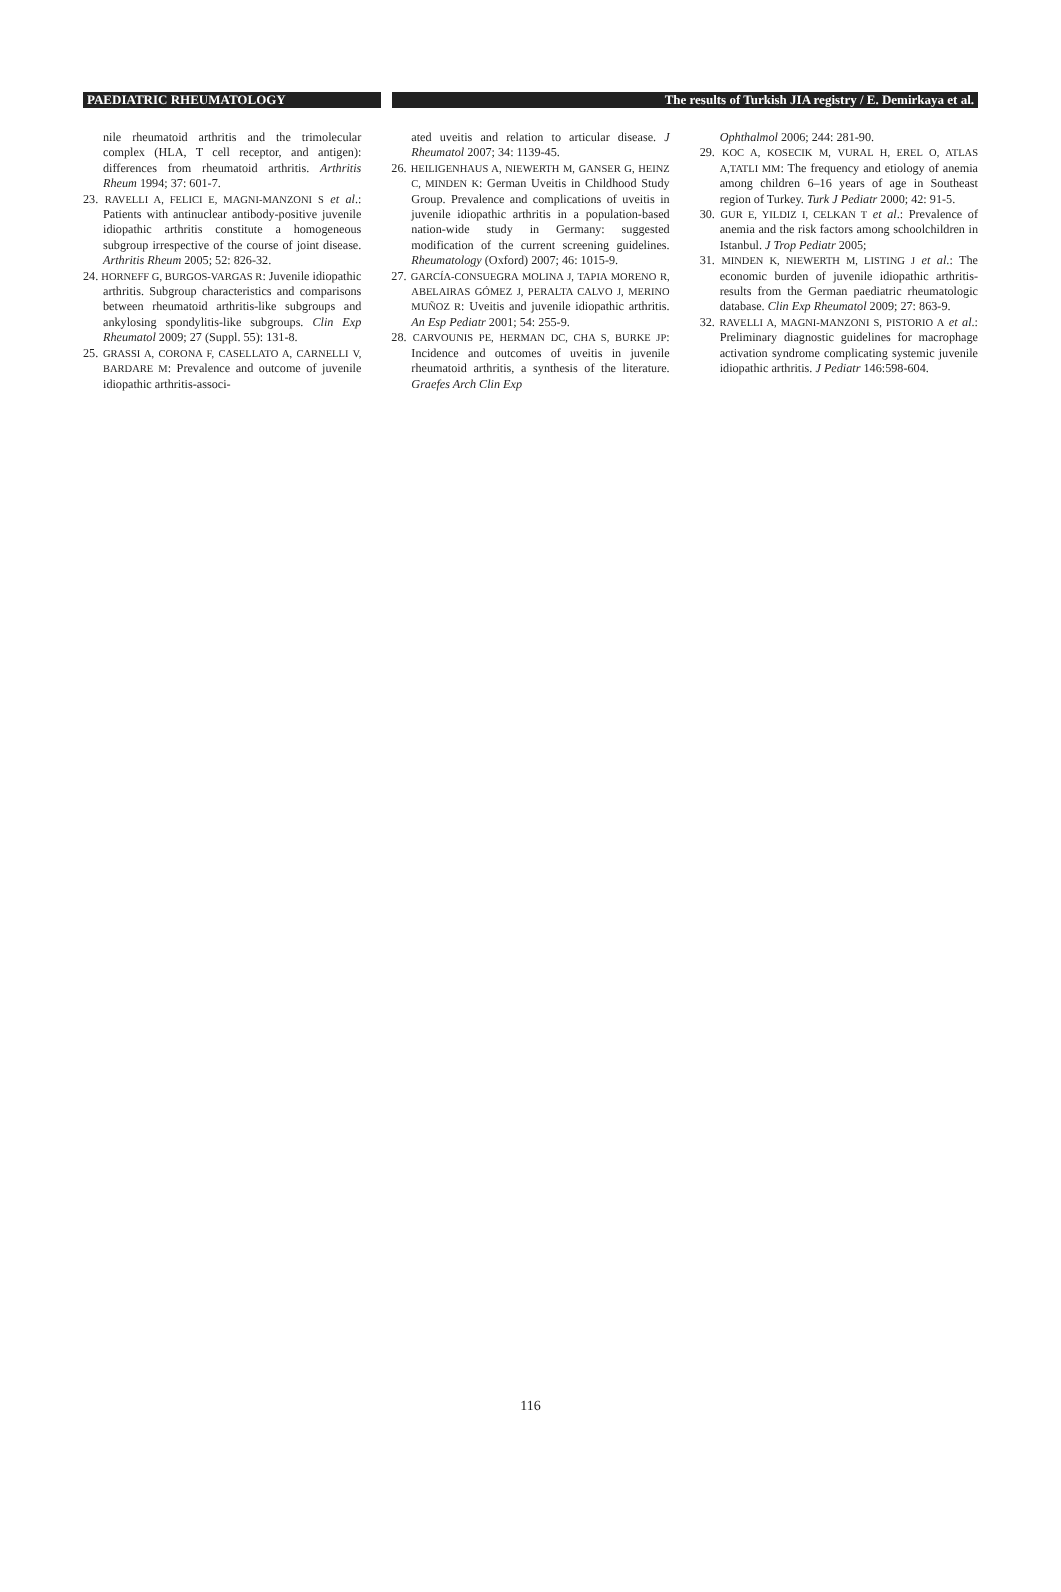PAEDIATRIC RHEUMATOLOGY The results of Turkish JIA registry / E. Demirkaya et al.
nile rheumatoid arthritis and the trimolecular complex (HLA, T cell receptor, and antigen): differences from rheumatoid arthritis. Arthritis Rheum 1994; 37: 601-7.
23. RAVELLI A, FELICI E, MAGNI-MANZONI S et al.: Patients with antinuclear antibody-positive juvenile idiopathic arthritis constitute a homogeneous subgroup irrespective of the course of joint disease. Arthritis Rheum 2005; 52: 826-32.
24. HORNEFF G, BURGOS-VARGAS R: Juvenile idiopathic arthritis. Subgroup characteristics and comparisons between rheumatoid arthritis-like subgroups and ankylosing spondylitis-like subgroups. Clin Exp Rheumatol 2009; 27 (Suppl. 55): 131-8.
25. GRASSI A, CORONA F, CASELLATO A, CARNELLI V, BARDARE M: Prevalence and outcome of juvenile idiopathic arthritis-associ-
ated uveitis and relation to articular disease. J Rheumatol 2007; 34: 1139-45.
26. HEILIGENHAUS A, NIEWERTH M, GANSER G, HEINZ C, MINDEN K: German Uveitis in Childhood Study Group. Prevalence and complications of uveitis in juvenile idiopathic arthritis in a population-based nation-wide study in Germany: suggested modification of the current screening guidelines. Rheumatology (Oxford) 2007; 46: 1015-9.
27. GARCÍA-CONSUEGRA MOLINA J, TAPIA MORENO R, ABELAIRAS GÓMEZ J, PERALTA CALVO J, MERINO MUÑOZ R: Uveitis and juvenile idiopathic arthritis. An Esp Pediatr 2001; 54: 255-9.
28. CARVOUNIS PE, HERMAN DC, CHA S, BURKE JP: Incidence and outcomes of uveitis in juvenile rheumatoid arthritis, a synthesis of the literature. Graefes Arch Clin Exp
Ophthalmol 2006; 244: 281-90.
29. KOC A, KOSECIK M, VURAL H, EREL O, ATLAS A,TATLI MM: The frequency and etiology of anemia among children 6–16 years of age in Southeast region of Turkey. Turk J Pediatr 2000; 42: 91-5.
30. GUR E, YILDIZ I, CELKAN T et al.: Prevalence of anemia and the risk factors among schoolchildren in Istanbul. J Trop Pediatr 2005;
31. MINDEN K, NIEWERTH M, LISTING J et al.: The economic burden of juvenile idiopathic arthritis-results from the German paediatric rheumatologic database. Clin Exp Rheumatol 2009; 27: 863-9.
32. RAVELLI A, MAGNI-MANZONI S, PISTORIO A et al.: Preliminary diagnostic guidelines for macrophage activation syndrome complicating systemic juvenile idiopathic arthritis. J Pediatr 146:598-604.
116